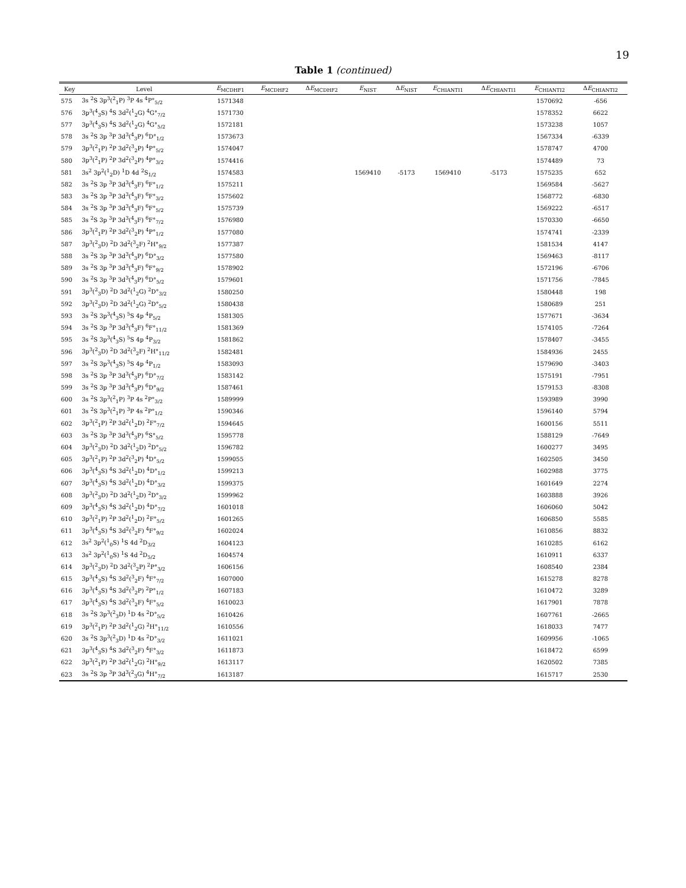19
Table 1 (continued)
| Key | Level | E<sub>MCDHF1</sub> | E<sub>MCDHF2</sub> | Δ E<sub>MCDHF2</sub> | E<sub>NIST</sub> | Δ E<sub>NIST</sub> | E<sub>CHIANTI1</sub> | Δ E<sub>CHIANTI1</sub> | E<sub>CHIANTI2</sub> | Δ E<sub>CHIANTI2</sub> |
| --- | --- | --- | --- | --- | --- | --- | --- | --- | --- | --- |
| 575 | 3s <sup>2</sup>S 3p<sup>3</sup>(<sup>2</sup><sub>1</sub>P) <sup>3</sup>P 4s <sup>4</sup>P°<sub>5/2</sub> | 1571348 | | | | | | | 1570692 | -656 |
| 576 | 3p<sup>3</sup>(<sup>4</sup><sub>3</sub>S) <sup>4</sup>S 3d<sup>2</sup>(<sup>1</sup><sub>2</sub>G) <sup>4</sup>G°<sub>7/2</sub> | 1571730 | | | | | | | 1578352 | 6622 |
| 577 | 3p<sup>3</sup>(<sup>4</sup><sub>3</sub>S) <sup>4</sup>S 3d<sup>2</sup>(<sup>1</sup><sub>2</sub>G) <sup>4</sup>G°<sub>5/2</sub> | 1572181 | | | | | | | 1573238 | 1057 |
| 578 | 3s <sup>2</sup>S 3p <sup>3</sup>P 3d<sup>3</sup>(<sup>4</sup><sub>3</sub>P) <sup>6</sup>D°<sub>1/2</sub> | 1573673 | | | | | | | 1567334 | -6339 |
| 579 | 3p<sup>3</sup>(<sup>2</sup><sub>1</sub>P) <sup>2</sup>P 3d<sup>2</sup>(<sup>3</sup><sub>2</sub>P) <sup>4</sup>P°<sub>5/2</sub> | 1574047 | | | | | | | 1578747 | 4700 |
| 580 | 3p<sup>3</sup>(<sup>2</sup><sub>1</sub>P) <sup>2</sup>P 3d<sup>2</sup>(<sup>3</sup><sub>2</sub>P) <sup>4</sup>P°<sub>3/2</sub> | 1574416 | | | | | | | 1574489 | 73 |
| 581 | 3s<sup>2</sup> 3p<sup>2</sup>(<sup>1</sup><sub>2</sub>D) <sup>1</sup>D 4d <sup>2</sup>S<sub>1/2</sub> | 1574583 | | | 1569410 | -5173 | 1569410 | -5173 | 1575235 | 652 |
| 582 | 3s <sup>2</sup>S 3p <sup>3</sup>P 3d<sup>3</sup>(<sup>4</sup><sub>3</sub>F) <sup>6</sup>F°<sub>1/2</sub> | 1575211 | | | | | | | 1569584 | -5627 |
| 583 | 3s <sup>2</sup>S 3p <sup>3</sup>P 3d<sup>3</sup>(<sup>4</sup><sub>3</sub>F) <sup>6</sup>F°<sub>3/2</sub> | 1575602 | | | | | | | 1568772 | -6830 |
| 584 | 3s <sup>2</sup>S 3p <sup>3</sup>P 3d<sup>3</sup>(<sup>4</sup><sub>3</sub>F) <sup>6</sup>F°<sub>5/2</sub> | 1575739 | | | | | | | 1569222 | -6517 |
| 585 | 3s <sup>2</sup>S 3p <sup>3</sup>P 3d<sup>3</sup>(<sup>4</sup><sub>3</sub>F) <sup>6</sup>F°<sub>7/2</sub> | 1576980 | | | | | | | 1570330 | -6650 |
| 586 | 3p<sup>3</sup>(<sup>2</sup><sub>1</sub>P) <sup>2</sup>P 3d<sup>2</sup>(<sup>3</sup><sub>2</sub>P) <sup>4</sup>P°<sub>1/2</sub> | 1577080 | | | | | | | 1574741 | -2339 |
| 587 | 3p<sup>3</sup>(<sup>2</sup><sub>3</sub>D) <sup>2</sup>D 3d<sup>2</sup>(<sup>3</sup><sub>2</sub>F) <sup>2</sup>H°<sub>9/2</sub> | 1577387 | | | | | | | 1581534 | 4147 |
| 588 | 3s <sup>2</sup>S 3p <sup>3</sup>P 3d<sup>3</sup>(<sup>4</sup><sub>3</sub>P) <sup>6</sup>D°<sub>3/2</sub> | 1577580 | | | | | | | 1569463 | -8117 |
| 589 | 3s <sup>2</sup>S 3p <sup>3</sup>P 3d<sup>3</sup>(<sup>4</sup><sub>3</sub>F) <sup>6</sup>F°<sub>9/2</sub> | 1578902 | | | | | | | 1572196 | -6706 |
| 590 | 3s <sup>2</sup>S 3p <sup>3</sup>P 3d<sup>3</sup>(<sup>4</sup><sub>3</sub>P) <sup>6</sup>D°<sub>5/2</sub> | 1579601 | | | | | | | 1571756 | -7845 |
| 591 | 3p<sup>3</sup>(<sup>2</sup><sub>3</sub>D) <sup>2</sup>D 3d<sup>2</sup>(<sup>1</sup><sub>2</sub>G) <sup>2</sup>D°<sub>3/2</sub> | 1580250 | | | | | | | 1580448 | 198 |
| 592 | 3p<sup>3</sup>(<sup>2</sup><sub>3</sub>D) <sup>2</sup>D 3d<sup>2</sup>(<sup>1</sup><sub>2</sub>G) <sup>2</sup>D°<sub>5/2</sub> | 1580438 | | | | | | | 1580689 | 251 |
| 593 | 3s <sup>2</sup>S 3p<sup>3</sup>(<sup>4</sup><sub>3</sub>S) <sup>5</sup>S 4p <sup>4</sup>P<sub>5/2</sub> | 1581305 | | | | | | | 1577671 | -3634 |
| 594 | 3s <sup>2</sup>S 3p <sup>3</sup>P 3d<sup>3</sup>(<sup>4</sup><sub>3</sub>F) <sup>6</sup>F°<sub>11/2</sub> | 1581369 | | | | | | | 1574105 | -7264 |
| 595 | 3s <sup>2</sup>S 3p<sup>3</sup>(<sup>4</sup><sub>3</sub>S) <sup>5</sup>S 4p <sup>4</sup>P<sub>3/2</sub> | 1581862 | | | | | | | 1578407 | -3455 |
| 596 | 3p<sup>3</sup>(<sup>2</sup><sub>3</sub>D) <sup>2</sup>D 3d<sup>2</sup>(<sup>3</sup><sub>2</sub>F) <sup>2</sup>H°<sub>11/2</sub> | 1582481 | | | | | | | 1584936 | 2455 |
| 597 | 3s <sup>2</sup>S 3p<sup>3</sup>(<sup>4</sup><sub>3</sub>S) <sup>5</sup>S 4p <sup>4</sup>P<sub>1/2</sub> | 1583093 | | | | | | | 1579690 | -3403 |
| 598 | 3s <sup>2</sup>S 3p <sup>3</sup>P 3d<sup>3</sup>(<sup>4</sup><sub>3</sub>P) <sup>6</sup>D°<sub>7/2</sub> | 1583142 | | | | | | | 1575191 | -7951 |
| 599 | 3s <sup>2</sup>S 3p <sup>3</sup>P 3d<sup>3</sup>(<sup>4</sup><sub>3</sub>P) <sup>6</sup>D°<sub>9/2</sub> | 1587461 | | | | | | | 1579153 | -8308 |
| 600 | 3s <sup>2</sup>S 3p<sup>3</sup>(<sup>2</sup><sub>1</sub>P) <sup>3</sup>P 4s <sup>2</sup>P°<sub>3/2</sub> | 1589999 | | | | | | | 1593989 | 3990 |
| 601 | 3s <sup>2</sup>S 3p<sup>3</sup>(<sup>2</sup><sub>1</sub>P) <sup>3</sup>P 4s <sup>2</sup>P°<sub>1/2</sub> | 1590346 | | | | | | | 1596140 | 5794 |
| 602 | 3p<sup>3</sup>(<sup>2</sup><sub>1</sub>P) <sup>2</sup>P 3d<sup>2</sup>(<sup>1</sup><sub>2</sub>D) <sup>2</sup>F°<sub>7/2</sub> | 1594645 | | | | | | | 1600156 | 5511 |
| 603 | 3s <sup>2</sup>S 3p <sup>3</sup>P 3d<sup>3</sup>(<sup>4</sup><sub>3</sub>P) <sup>6</sup>S°<sub>5/2</sub> | 1595778 | | | | | | | 1588129 | -7649 |
| 604 | 3p<sup>3</sup>(<sup>2</sup><sub>3</sub>D) <sup>2</sup>D 3d<sup>2</sup>(<sup>1</sup><sub>2</sub>D) <sup>2</sup>D°<sub>5/2</sub> | 1596782 | | | | | | | 1600277 | 3495 |
| 605 | 3p<sup>3</sup>(<sup>2</sup><sub>1</sub>P) <sup>2</sup>P 3d<sup>2</sup>(<sup>3</sup><sub>2</sub>P) <sup>4</sup>D°<sub>5/2</sub> | 1599055 | | | | | | | 1602505 | 3450 |
| 606 | 3p<sup>3</sup>(<sup>4</sup><sub>3</sub>S) <sup>4</sup>S 3d<sup>2</sup>(<sup>1</sup><sub>2</sub>D) <sup>4</sup>D°<sub>1/2</sub> | 1599213 | | | | | | | 1602988 | 3775 |
| 607 | 3p<sup>3</sup>(<sup>4</sup><sub>3</sub>S) <sup>4</sup>S 3d<sup>2</sup>(<sup>1</sup><sub>2</sub>D) <sup>4</sup>D°<sub>3/2</sub> | 1599375 | | | | | | | 1601649 | 2274 |
| 608 | 3p<sup>3</sup>(<sup>2</sup><sub>3</sub>D) <sup>2</sup>D 3d<sup>2</sup>(<sup>1</sup><sub>2</sub>D) <sup>2</sup>D°<sub>3/2</sub> | 1599962 | | | | | | | 1603888 | 3926 |
| 609 | 3p<sup>3</sup>(<sup>4</sup><sub>3</sub>S) <sup>4</sup>S 3d<sup>2</sup>(<sup>1</sup><sub>2</sub>D) <sup>4</sup>D°<sub>7/2</sub> | 1601018 | | | | | | | 1606060 | 5042 |
| 610 | 3p<sup>3</sup>(<sup>2</sup><sub>1</sub>P) <sup>2</sup>P 3d<sup>2</sup>(<sup>1</sup><sub>2</sub>D) <sup>2</sup>F°<sub>5/2</sub> | 1601265 | | | | | | | 1606850 | 5585 |
| 611 | 3p<sup>3</sup>(<sup>4</sup><sub>3</sub>S) <sup>4</sup>S 3d<sup>2</sup>(<sup>3</sup><sub>2</sub>F) <sup>4</sup>F°<sub>9/2</sub> | 1602024 | | | | | | | 1610856 | 8832 |
| 612 | 3s<sup>2</sup> 3p<sup>2</sup>(<sup>1</sup><sub>0</sub>S) <sup>1</sup>S 4d <sup>2</sup>D<sub>3/2</sub> | 1604123 | | | | | | | 1610285 | 6162 |
| 613 | 3s<sup>2</sup> 3p<sup>2</sup>(<sup>1</sup><sub>0</sub>S) <sup>1</sup>S 4d <sup>2</sup>D<sub>5/2</sub> | 1604574 | | | | | | | 1610911 | 6337 |
| 614 | 3p<sup>3</sup>(<sup>2</sup><sub>3</sub>D) <sup>2</sup>D 3d<sup>2</sup>(<sup>3</sup><sub>2</sub>P) <sup>2</sup>P°<sub>3/2</sub> | 1606156 | | | | | | | 1608540 | 2384 |
| 615 | 3p<sup>3</sup>(<sup>4</sup><sub>3</sub>S) <sup>4</sup>S 3d<sup>2</sup>(<sup>3</sup><sub>2</sub>F) <sup>4</sup>F°<sub>7/2</sub> | 1607000 | | | | | | | 1615278 | 8278 |
| 616 | 3p<sup>3</sup>(<sup>4</sup><sub>3</sub>S) <sup>4</sup>S 3d<sup>2</sup>(<sup>3</sup><sub>2</sub>P) <sup>2</sup>P°<sub>1/2</sub> | 1607183 | | | | | | | 1610472 | 3289 |
| 617 | 3p<sup>3</sup>(<sup>4</sup><sub>3</sub>S) <sup>4</sup>S 3d<sup>2</sup>(<sup>3</sup><sub>2</sub>F) <sup>4</sup>F°<sub>5/2</sub> | 1610023 | | | | | | | 1617901 | 7878 |
| 618 | 3s <sup>2</sup>S 3p<sup>3</sup>(<sup>2</sup><sub>3</sub>D) <sup>1</sup>D 4s <sup>2</sup>D°<sub>5/2</sub> | 1610426 | | | | | | | 1607761 | -2665 |
| 619 | 3p<sup>3</sup>(<sup>2</sup><sub>1</sub>P) <sup>2</sup>P 3d<sup>2</sup>(<sup>1</sup><sub>2</sub>G) <sup>2</sup>H°<sub>11/2</sub> | 1610556 | | | | | | | 1618033 | 7477 |
| 620 | 3s <sup>2</sup>S 3p<sup>3</sup>(<sup>2</sup><sub>3</sub>D) <sup>1</sup>D 4s <sup>2</sup>D°<sub>3/2</sub> | 1611021 | | | | | | | 1609956 | -1065 |
| 621 | 3p<sup>3</sup>(<sup>4</sup><sub>3</sub>S) <sup>4</sup>S 3d<sup>2</sup>(<sup>3</sup><sub>2</sub>F) <sup>4</sup>F°<sub>3/2</sub> | 1611873 | | | | | | | 1618472 | 6599 |
| 622 | 3p<sup>3</sup>(<sup>2</sup><sub>1</sub>P) <sup>2</sup>P 3d<sup>2</sup>(<sup>1</sup><sub>2</sub>G) <sup>2</sup>H°<sub>9/2</sub> | 1613117 | | | | | | | 1620502 | 7385 |
| 623 | 3s <sup>2</sup>S 3p <sup>3</sup>P 3d<sup>3</sup>(<sup>2</sup><sub>3</sub>G) <sup>4</sup>H°<sub>7/2</sub> | 1613187 | | | | | | | 1615717 | 2530 |